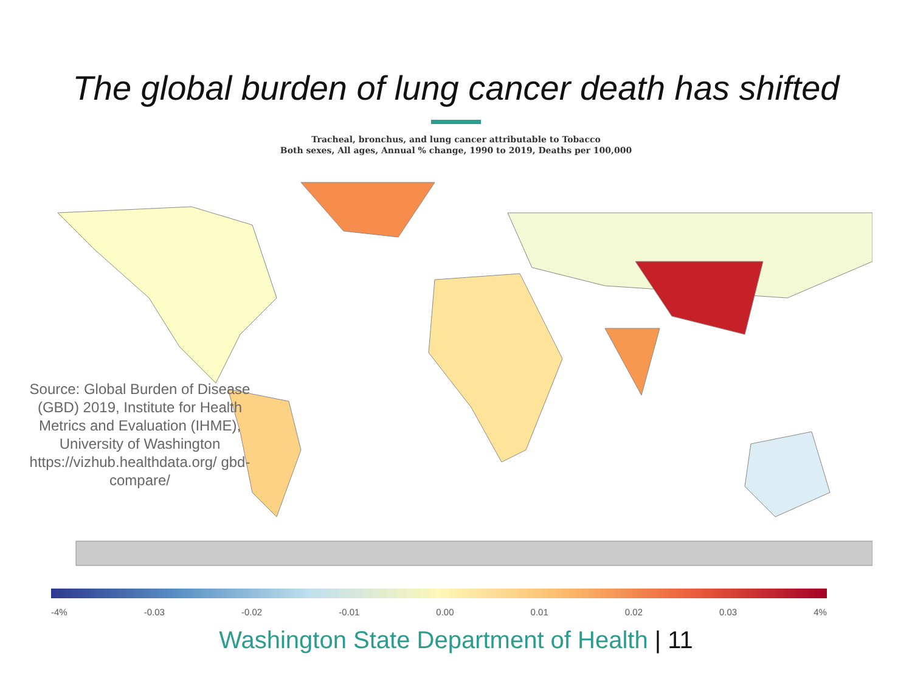The global burden of lung cancer death has shifted
Tracheal, bronchus, and lung cancer attributable to Tobacco
Both sexes, All ages, Annual % change, 1990 to 2019, Deaths per 100,000
Source: Global Burden of Disease (GBD) 2019, Institute for Health Metrics and Evaluation (IHME), University of Washington https://vizhub.healthdata.org/ gbd-compare/
-4% -0.03 -0.02 -0.01 0.00 0.01 0.02 0.03 4%
Washington State Department of Health | 11